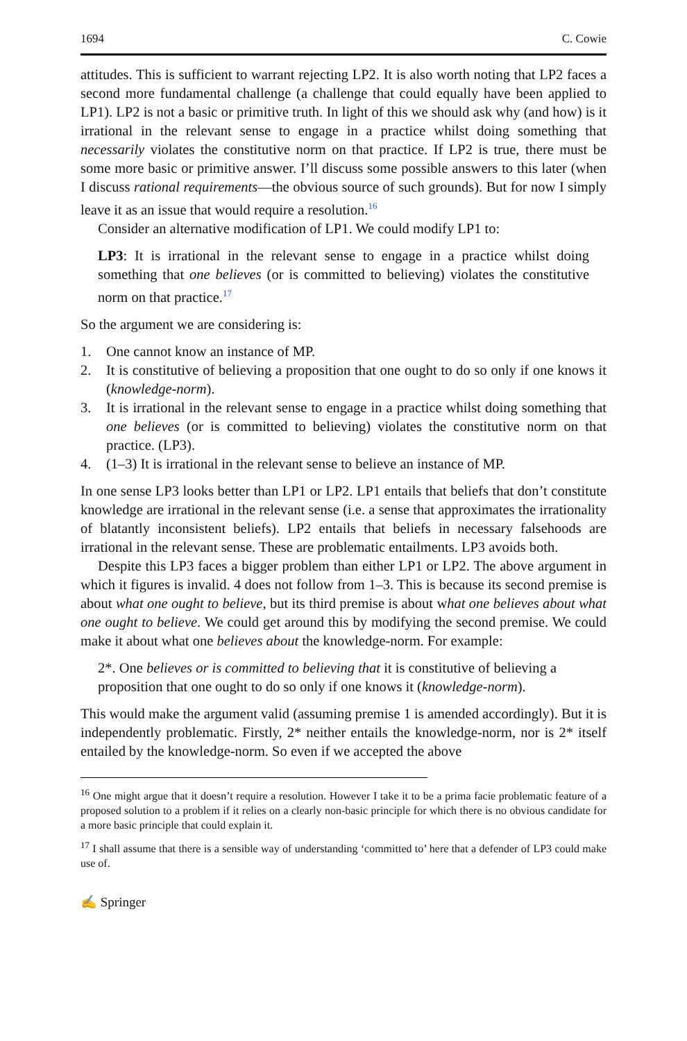1694 C. Cowie
attitudes. This is sufficient to warrant rejecting LP2. It is also worth noting that LP2 faces a second more fundamental challenge (a challenge that could equally have been applied to LP1). LP2 is not a basic or primitive truth. In light of this we should ask why (and how) is it irrational in the relevant sense to engage in a practice whilst doing something that necessarily violates the constitutive norm on that practice. If LP2 is true, there must be some more basic or primitive answer. I’ll discuss some possible answers to this later (when I discuss rational requirements—the obvious source of such grounds). But for now I simply leave it as an issue that would require a resolution.<sup>16</sup>
Consider an alternative modification of LP1. We could modify LP1 to:
LP3: It is irrational in the relevant sense to engage in a practice whilst doing something that one believes (or is committed to believing) violates the constitutive norm on that practice.<sup>17</sup>
So the argument we are considering is:
1. One cannot know an instance of MP.
2. It is constitutive of believing a proposition that one ought to do so only if one knows it (knowledge-norm).
3. It is irrational in the relevant sense to engage in a practice whilst doing something that one believes (or is committed to believing) violates the constitutive norm on that practice. (LP3).
4. (1–3) It is irrational in the relevant sense to believe an instance of MP.
In one sense LP3 looks better than LP1 or LP2. LP1 entails that beliefs that don’t constitute knowledge are irrational in the relevant sense (i.e. a sense that approximates the irrationality of blatantly inconsistent beliefs). LP2 entails that beliefs in necessary falsehoods are irrational in the relevant sense. These are problematic entailments. LP3 avoids both.
Despite this LP3 faces a bigger problem than either LP1 or LP2. The above argument in which it figures is invalid. 4 does not follow from 1–3. This is because its second premise is about what one ought to believe, but its third premise is about what one believes about what one ought to believe. We could get around this by modifying the second premise. We could make it about what one believes about the knowledge-norm. For example:
2*. One believes or is committed to believing that it is constitutive of believing a proposition that one ought to do so only if one knows it (knowledge-norm).
This would make the argument valid (assuming premise 1 is amended accordingly). But it is independently problematic. Firstly, 2* neither entails the knowledge-norm, nor is 2* itself entailed by the knowledge-norm. So even if we accepted the above
<sup>16</sup> One might argue that it doesn’t require a resolution. However I take it to be a prima facie problematic feature of a proposed solution to a problem if it relies on a clearly non-basic principle for which there is no obvious candidate for a more basic principle that could explain it.
<sup>17</sup> I shall assume that there is a sensible way of understanding ‘committed to’ here that a defender of LP3 could make use of.
✍ Springer